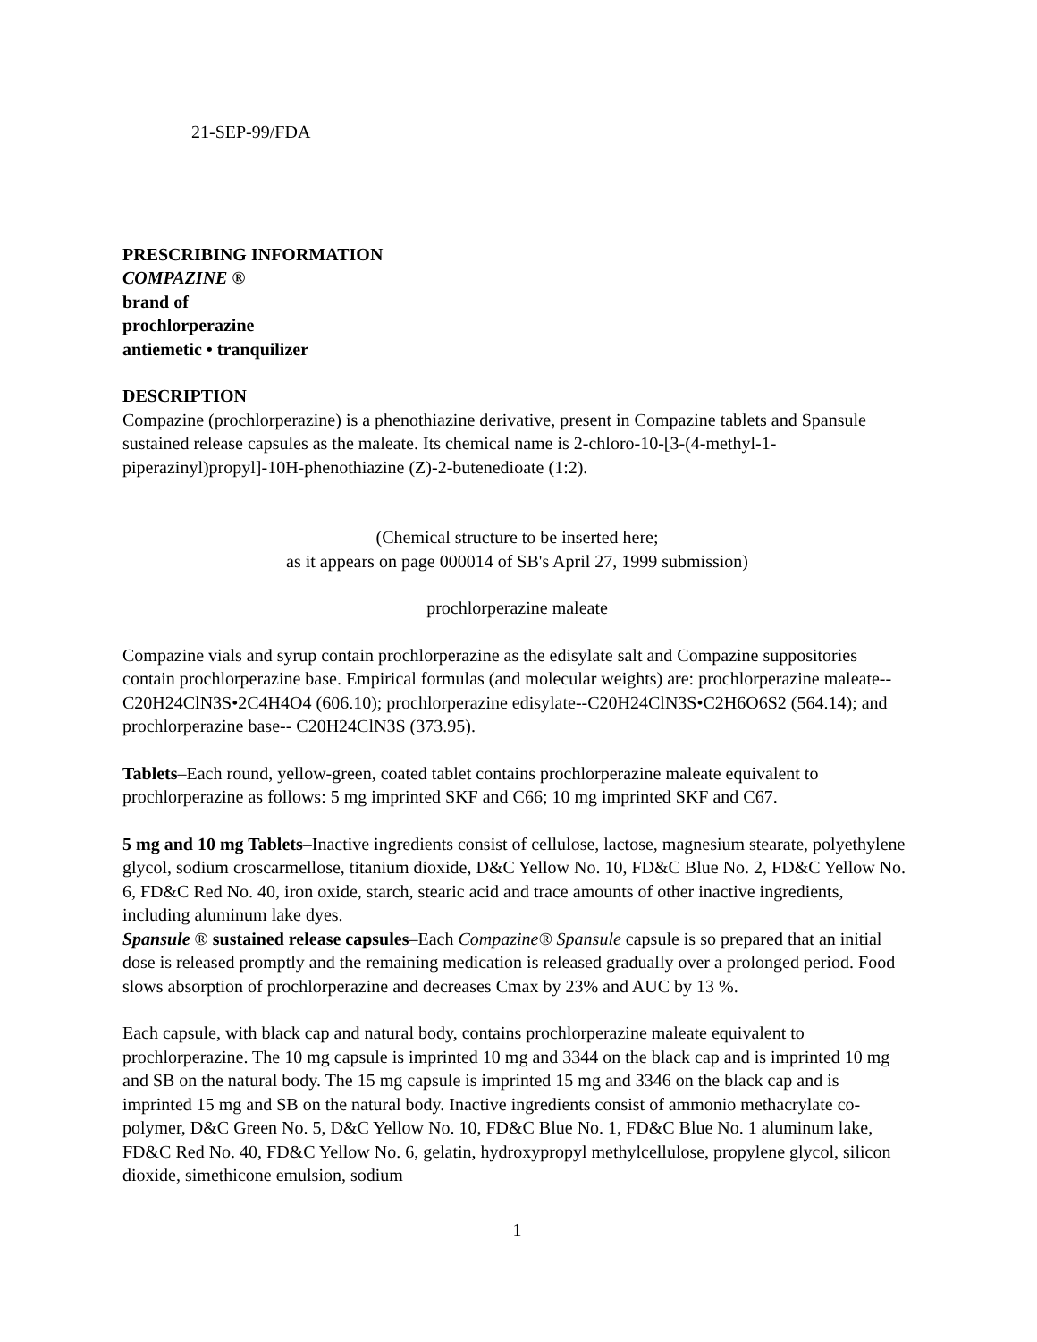21-SEP-99/FDA
PRESCRIBING INFORMATION
COMPAZINE ®
brand of
prochlorperazine
antiemetic • tranquilizer
DESCRIPTION
Compazine (prochlorperazine) is a phenothiazine derivative, present in Compazine tablets and Spansule sustained release capsules as the maleate. Its chemical name is 2-chloro-10-[3-(4-methyl-1-piperazinyl)propyl]-10H-phenothiazine (Z)-2-butenedioate (1:2).
(Chemical structure to be inserted here;
as it appears on page 000014 of SB's April 27, 1999 submission)
prochlorperazine maleate
Compazine vials and syrup contain prochlorperazine as the edisylate salt and Compazine suppositories contain prochlorperazine base. Empirical formulas (and molecular weights) are: prochlorperazine maleate--C20H24ClN3S•2C4H4O4 (606.10); prochlorperazine edisylate--C20H24ClN3S•C2H6O6S2 (564.14); and prochlorperazine base-- C20H24ClN3S (373.95).
Tablets–Each round, yellow-green, coated tablet contains prochlorperazine maleate equivalent to prochlorperazine as follows: 5 mg imprinted SKF and C66; 10 mg imprinted SKF and C67.
5 mg and 10 mg Tablets–Inactive ingredients consist of cellulose, lactose, magnesium stearate, polyethylene glycol, sodium croscarmellose, titanium dioxide, D&C Yellow No. 10, FD&C Blue No. 2, FD&C Yellow No. 6, FD&C Red No. 40, iron oxide, starch, stearic acid and trace amounts of other inactive ingredients, including aluminum lake dyes.
Spansule ® sustained release capsules–Each Compazine® Spansule capsule is so prepared that an initial dose is released promptly and the remaining medication is released gradually over a prolonged period. Food slows absorption of prochlorperazine and decreases Cmax by 23% and AUC by 13 %.
Each capsule, with black cap and natural body, contains prochlorperazine maleate equivalent to prochlorperazine. The 10 mg capsule is imprinted 10 mg and 3344 on the black cap and is imprinted 10 mg and SB on the natural body. The 15 mg capsule is imprinted 15 mg and 3346 on the black cap and is imprinted 15 mg and SB on the natural body. Inactive ingredients consist of ammonio methacrylate co-polymer, D&C Green No. 5, D&C Yellow No. 10, FD&C Blue No. 1, FD&C Blue No. 1 aluminum lake, FD&C Red No. 40, FD&C Yellow No. 6, gelatin, hydroxypropyl methylcellulose, propylene glycol, silicon dioxide, simethicone emulsion, sodium
1